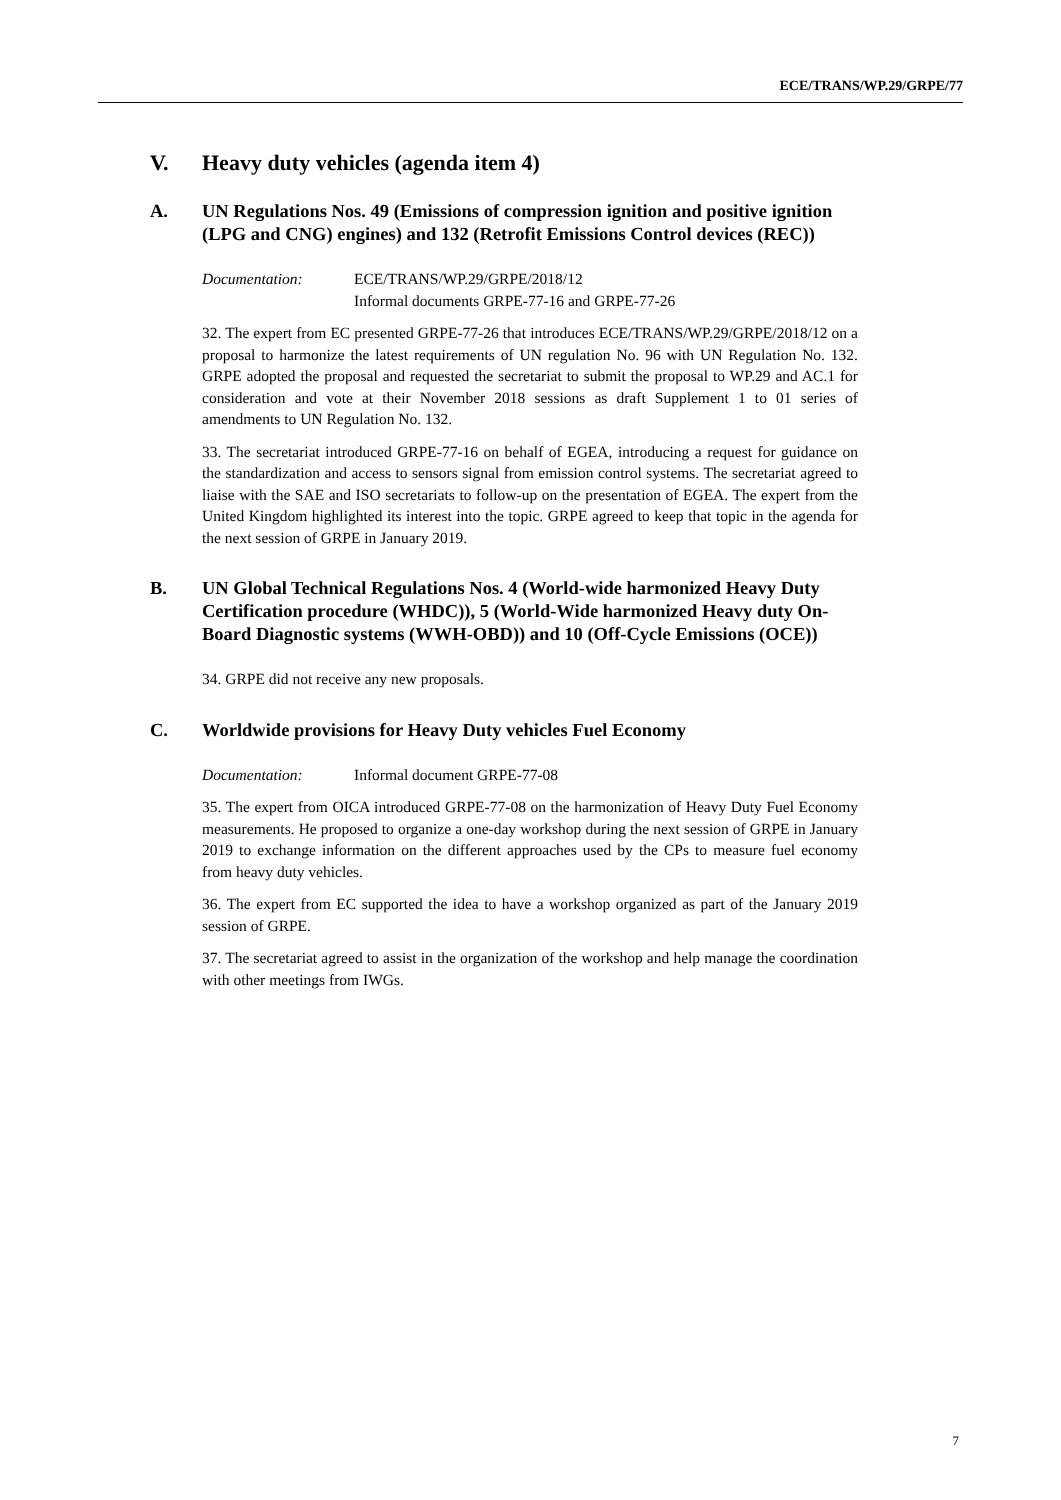ECE/TRANS/WP.29/GRPE/77
V. Heavy duty vehicles (agenda item 4)
A. UN Regulations Nos. 49 (Emissions of compression ignition and positive ignition (LPG and CNG) engines) and 132 (Retrofit Emissions Control devices (REC))
Documentation: ECE/TRANS/WP.29/GRPE/2018/12
Informal documents GRPE-77-16 and GRPE-77-26
32. The expert from EC presented GRPE-77-26 that introduces ECE/TRANS/WP.29/GRPE/2018/12 on a proposal to harmonize the latest requirements of UN regulation No. 96 with UN Regulation No. 132. GRPE adopted the proposal and requested the secretariat to submit the proposal to WP.29 and AC.1 for consideration and vote at their November 2018 sessions as draft Supplement 1 to 01 series of amendments to UN Regulation No. 132.
33. The secretariat introduced GRPE-77-16 on behalf of EGEA, introducing a request for guidance on the standardization and access to sensors signal from emission control systems. The secretariat agreed to liaise with the SAE and ISO secretariats to follow-up on the presentation of EGEA. The expert from the United Kingdom highlighted its interest into the topic. GRPE agreed to keep that topic in the agenda for the next session of GRPE in January 2019.
B. UN Global Technical Regulations Nos. 4 (World-wide harmonized Heavy Duty Certification procedure (WHDC)), 5 (World-Wide harmonized Heavy duty On-Board Diagnostic systems (WWH-OBD)) and 10 (Off-Cycle Emissions (OCE))
34. GRPE did not receive any new proposals.
C. Worldwide provisions for Heavy Duty vehicles Fuel Economy
Documentation: Informal document GRPE-77-08
35. The expert from OICA introduced GRPE-77-08 on the harmonization of Heavy Duty Fuel Economy measurements. He proposed to organize a one-day workshop during the next session of GRPE in January 2019 to exchange information on the different approaches used by the CPs to measure fuel economy from heavy duty vehicles.
36. The expert from EC supported the idea to have a workshop organized as part of the January 2019 session of GRPE.
37. The secretariat agreed to assist in the organization of the workshop and help manage the coordination with other meetings from IWGs.
7